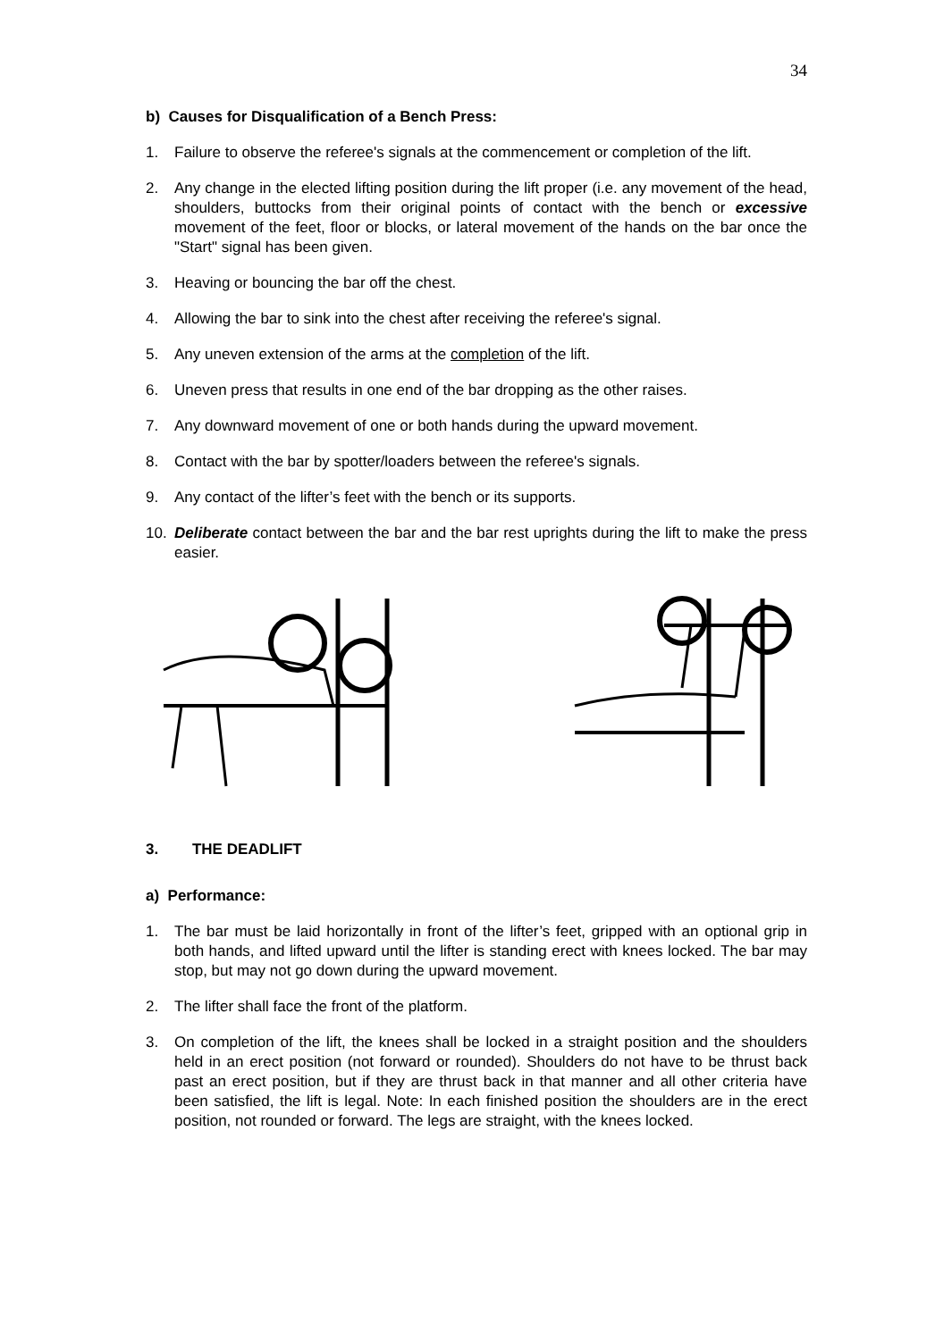34
b) Causes for Disqualification of a Bench Press:
1. Failure to observe the referee's signals at the commencement or completion of the lift.
2. Any change in the elected lifting position during the lift proper (i.e. any movement of the head, shoulders, buttocks from their original points of contact with the bench or excessive movement of the feet, floor or blocks, or lateral movement of the hands on the bar once the "Start" signal has been given.
3. Heaving or bouncing the bar off the chest.
4. Allowing the bar to sink into the chest after receiving the referee's signal.
5. Any uneven extension of the arms at the completion of the lift.
6. Uneven press that results in one end of the bar dropping as the other raises.
7. Any downward movement of one or both hands during the upward movement.
8. Contact with the bar by spotter/loaders between the referee's signals.
9. Any contact of the lifter’s feet with the bench or its supports.
10. Deliberate contact between the bar and the bar rest uprights during the lift to make the press easier.
3. THE DEADLIFT
a) Performance:
1. The bar must be laid horizontally in front of the lifter’s feet, gripped with an optional grip in both hands, and lifted upward until the lifter is standing erect with knees locked. The bar may stop, but may not go down during the upward movement.
2. The lifter shall face the front of the platform.
3. On completion of the lift, the knees shall be locked in a straight position and the shoulders held in an erect position (not forward or rounded). Shoulders do not have to be thrust back past an erect position, but if they are thrust back in that manner and all other criteria have been satisfied, the lift is legal. Note: In each finished position the shoulders are in the erect position, not rounded or forward. The legs are straight, with the knees locked.